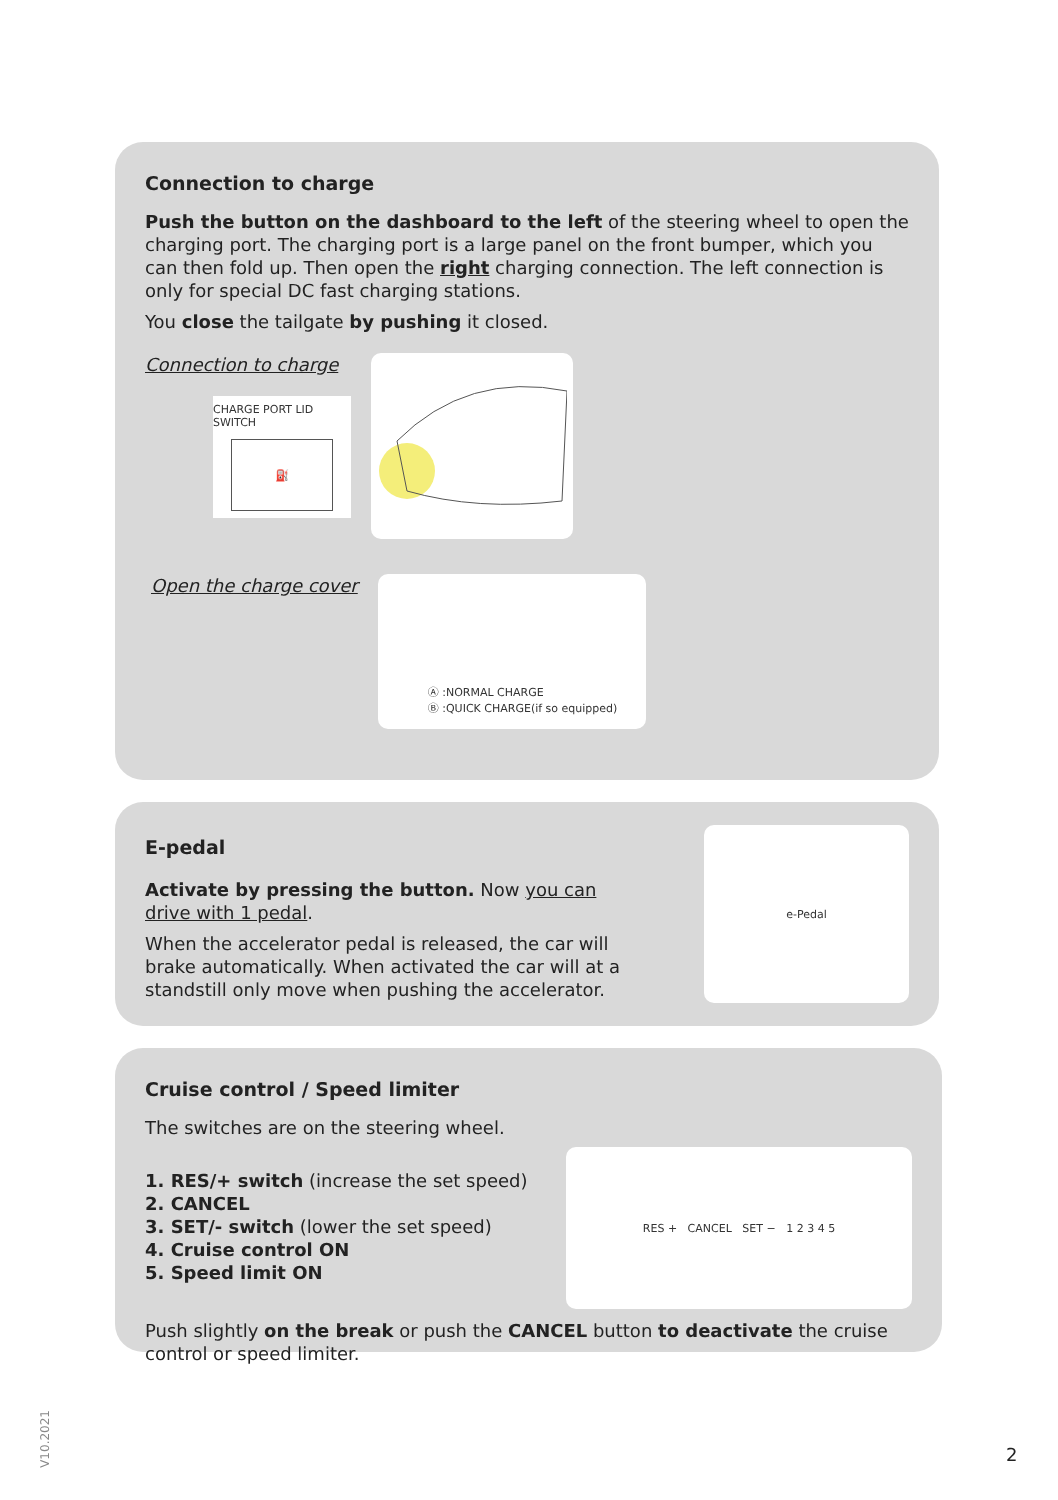Connection to charge
Push the button on the dashboard to the left of the steering wheel to open the charging port. The charging port is a large panel on the front bumper, which you can then fold up. Then open the right charging connection. The left connection is only for special DC fast charging stations.
You close the tailgate by pushing it closed.
Connection to charge
CHARGE PORT LID SWITCH
⛽
Open the charge cover
Ⓐ :NORMAL CHARGE
Ⓑ :QUICK CHARGE(if so equipped)
E-pedal
Activate by pressing the button. Now you can drive with 1 pedal.
When the accelerator pedal is released, the car will brake automatically. When activated the car will at a standstill only move when pushing the accelerator.
e-Pedal
Cruise control / Speed limiter
The switches are on the steering wheel.
1. RES/+ switch (increase the set speed)
2. CANCEL
3. SET/- switch (lower the set speed)
4. Cruise control ON
5. Speed limit ON
RES + CANCEL SET − 1 2 3 4 5
Push slightly on the break or push the CANCEL button to deactivate the cruise control or speed limiter.
V10.2021
2